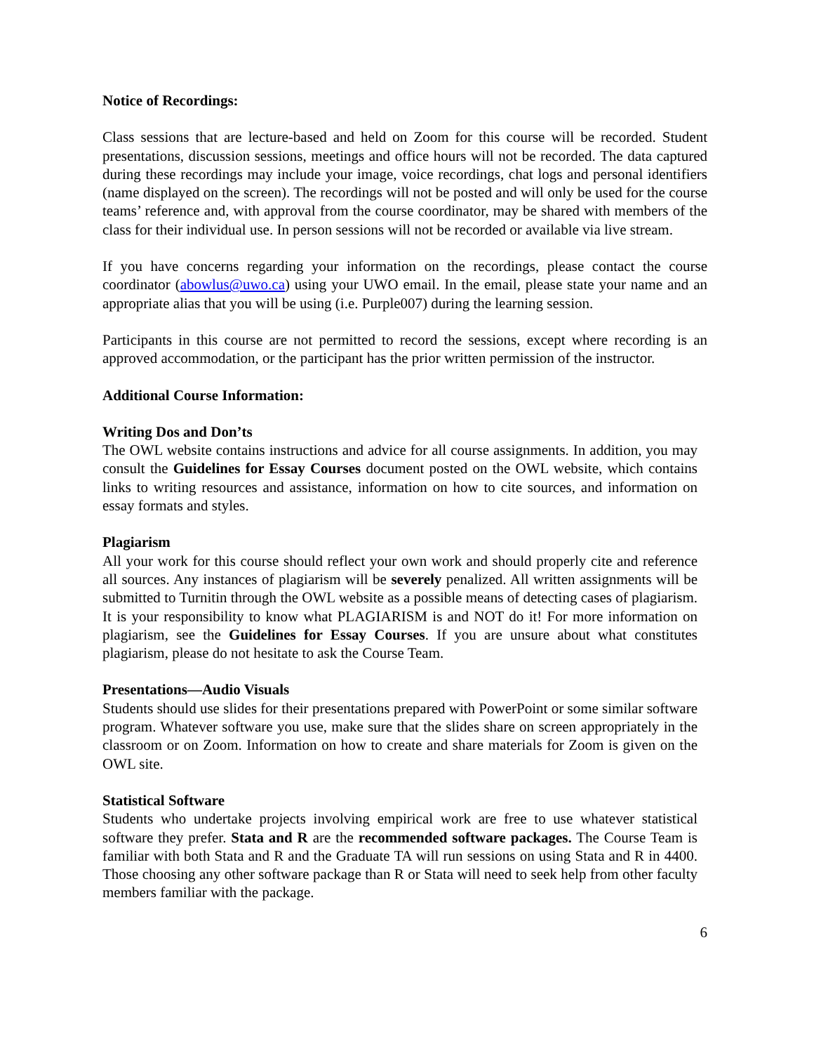Notice of Recordings:
Class sessions that are lecture-based and held on Zoom for this course will be recorded. Student presentations, discussion sessions, meetings and office hours will not be recorded. The data captured during these recordings may include your image, voice recordings, chat logs and personal identifiers (name displayed on the screen). The recordings will not be posted and will only be used for the course teams’ reference and, with approval from the course coordinator, may be shared with members of the class for their individual use. In person sessions will not be recorded or available via live stream.
If you have concerns regarding your information on the recordings, please contact the course coordinator (abowlus@uwo.ca) using your UWO email. In the email, please state your name and an appropriate alias that you will be using (i.e. Purple007) during the learning session.
Participants in this course are not permitted to record the sessions, except where recording is an approved accommodation, or the participant has the prior written permission of the instructor.
Additional Course Information:
Writing Dos and Don’ts
The OWL website contains instructions and advice for all course assignments. In addition, you may consult the Guidelines for Essay Courses document posted on the OWL website, which contains links to writing resources and assistance, information on how to cite sources, and information on essay formats and styles.
Plagiarism
All your work for this course should reflect your own work and should properly cite and reference all sources. Any instances of plagiarism will be severely penalized. All written assignments will be submitted to Turnitin through the OWL website as a possible means of detecting cases of plagiarism. It is your responsibility to know what PLAGIARISM is and NOT do it! For more information on plagiarism, see the Guidelines for Essay Courses. If you are unsure about what constitutes plagiarism, please do not hesitate to ask the Course Team.
Presentations—Audio Visuals
Students should use slides for their presentations prepared with PowerPoint or some similar software program. Whatever software you use, make sure that the slides share on screen appropriately in the classroom or on Zoom. Information on how to create and share materials for Zoom is given on the OWL site.
Statistical Software
Students who undertake projects involving empirical work are free to use whatever statistical software they prefer. Stata and R are the recommended software packages. The Course Team is familiar with both Stata and R and the Graduate TA will run sessions on using Stata and R in 4400. Those choosing any other software package than R or Stata will need to seek help from other faculty members familiar with the package.
6